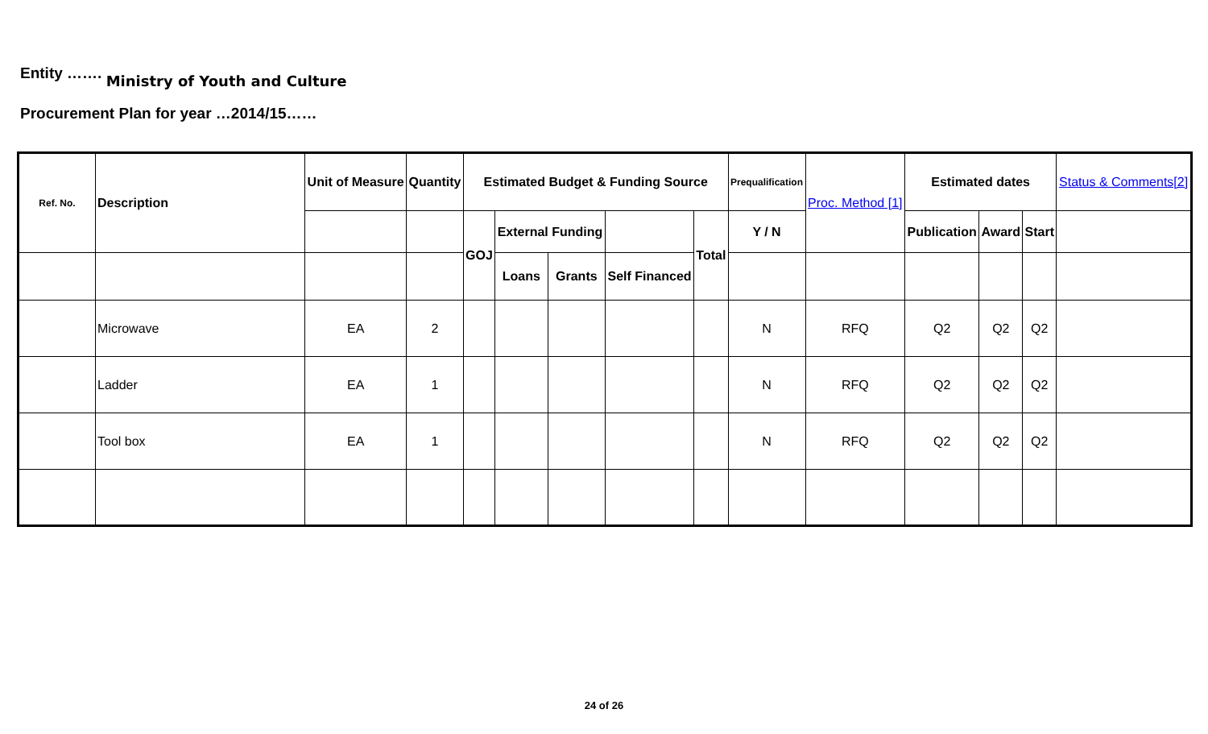Entity ……. Ministry of Youth and Culture
Procurement Plan for year …2014/15……
| Ref. No. | Description | Unit of Measure | Quantity | Estimated Budget & Funding Source | | | | | Prequalification | Proc. Method [1] | Estimated dates | | | Status & Comments[2] |
| --- | --- | --- | --- | --- | --- | --- | --- | --- | --- | --- | --- | --- | --- | --- |
| | | | | GOJ | External Funding | | | Total | Y / N | | Publication | Award | Start | |
| | | | | | Loans | Grants | Self Financed | | | | | | | |
| | Microwave | EA | 2 | | | | | | N | RFQ | Q2 | Q2 | Q2 | |
| | Ladder | EA | 1 | | | | | | N | RFQ | Q2 | Q2 | Q2 | |
| | Tool box | EA | 1 | | | | | | N | RFQ | Q2 | Q2 | Q2 | |
24 of 26